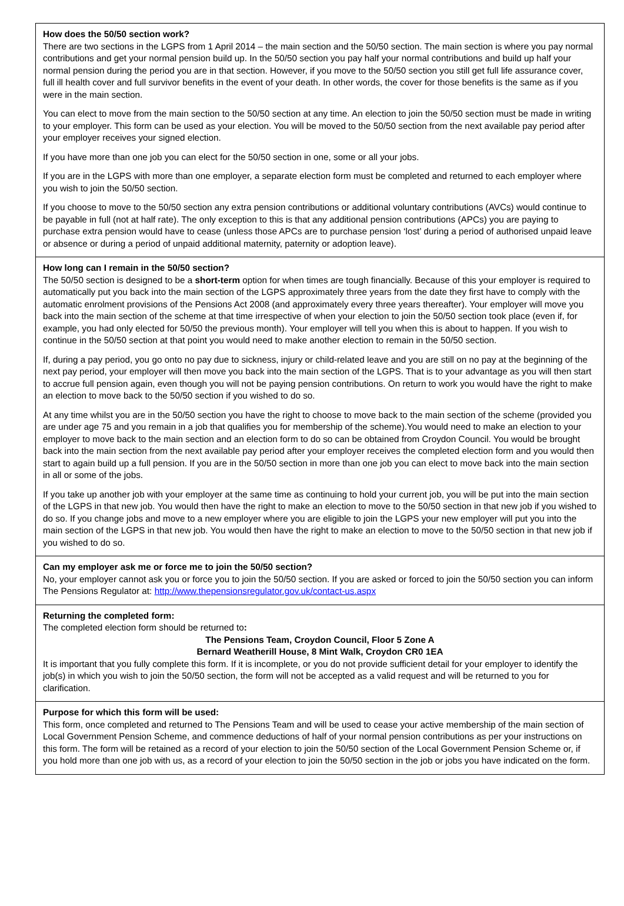How does the 50/50 section work?
There are two sections in the LGPS from 1 April 2014 – the main section and the 50/50 section. The main section is where you pay normal contributions and get your normal pension build up. In the 50/50 section you pay half your normal contributions and build up half your normal pension during the period you are in that section. However, if you move to the 50/50 section you still get full life assurance cover, full ill health cover and full survivor benefits in the event of your death. In other words, the cover for those benefits is the same as if you were in the main section.
You can elect to move from the main section to the 50/50 section at any time. An election to join the 50/50 section must be made in writing to your employer. This form can be used as your election. You will be moved to the 50/50 section from the next available pay period after your employer receives your signed election.
If you have more than one job you can elect for the 50/50 section in one, some or all your jobs.
If you are in the LGPS with more than one employer, a separate election form must be completed and returned to each employer where you wish to join the 50/50 section.
If you choose to move to the 50/50 section any extra pension contributions or additional voluntary contributions (AVCs) would continue to be payable in full (not at half rate). The only exception to this is that any additional pension contributions (APCs) you are paying to purchase extra pension would have to cease (unless those APCs are to purchase pension ‘lost’ during a period of authorised unpaid leave or absence or during a period of unpaid additional maternity, paternity or adoption leave).
How long can I remain in the 50/50 section?
The 50/50 section is designed to be a short-term option for when times are tough financially. Because of this your employer is required to automatically put you back into the main section of the LGPS approximately three years from the date they first have to comply with the automatic enrolment provisions of the Pensions Act 2008 (and approximately every three years thereafter). Your employer will move you back into the main section of the scheme at that time irrespective of when your election to join the 50/50 section took place (even if, for example, you had only elected for 50/50 the previous month). Your employer will tell you when this is about to happen. If you wish to continue in the 50/50 section at that point you would need to make another election to remain in the 50/50 section.
If, during a pay period, you go onto no pay due to sickness, injury or child-related leave and you are still on no pay at the beginning of the next pay period, your employer will then move you back into the main section of the LGPS. That is to your advantage as you will then start to accrue full pension again, even though you will not be paying pension contributions. On return to work you would have the right to make an election to move back to the 50/50 section if you wished to do so.
At any time whilst you are in the 50/50 section you have the right to choose to move back to the main section of the scheme (provided you are under age 75 and you remain in a job that qualifies you for membership of the scheme).You would need to make an election to your employer to move back to the main section and an election form to do so can be obtained from Croydon Council. You would be brought back into the main section from the next available pay period after your employer receives the completed election form and you would then start to again build up a full pension. If you are in the 50/50 section in more than one job you can elect to move back into the main section in all or some of the jobs.
If you take up another job with your employer at the same time as continuing to hold your current job, you will be put into the main section of the LGPS in that new job. You would then have the right to make an election to move to the 50/50 section in that new job if you wished to do so. If you change jobs and move to a new employer where you are eligible to join the LGPS your new employer will put you into the main section of the LGPS in that new job. You would then have the right to make an election to move to the 50/50 section in that new job if you wished to do so.
Can my employer ask me or force me to join the 50/50 section?
No, your employer cannot ask you or force you to join the 50/50 section. If you are asked or forced to join the 50/50 section you can inform The Pensions Regulator at: http://www.thepensionsregulator.gov.uk/contact-us.aspx
Returning the completed form:
The completed election form should be returned to:
The Pensions Team, Croydon Council, Floor 5 Zone A
Bernard Weatherill House, 8 Mint Walk, Croydon CR0 1EA
It is important that you fully complete this form. If it is incomplete, or you do not provide sufficient detail for your employer to identify the job(s) in which you wish to join the 50/50 section, the form will not be accepted as a valid request and will be returned to you for clarification.
Purpose for which this form will be used:
This form, once completed and returned to The Pensions Team and will be used to cease your active membership of the main section of Local Government Pension Scheme, and commence deductions of half of your normal pension contributions as per your instructions on this form. The form will be retained as a record of your election to join the 50/50 section of the Local Government Pension Scheme or, if you hold more than one job with us, as a record of your election to join the 50/50 section in the job or jobs you have indicated on the form.